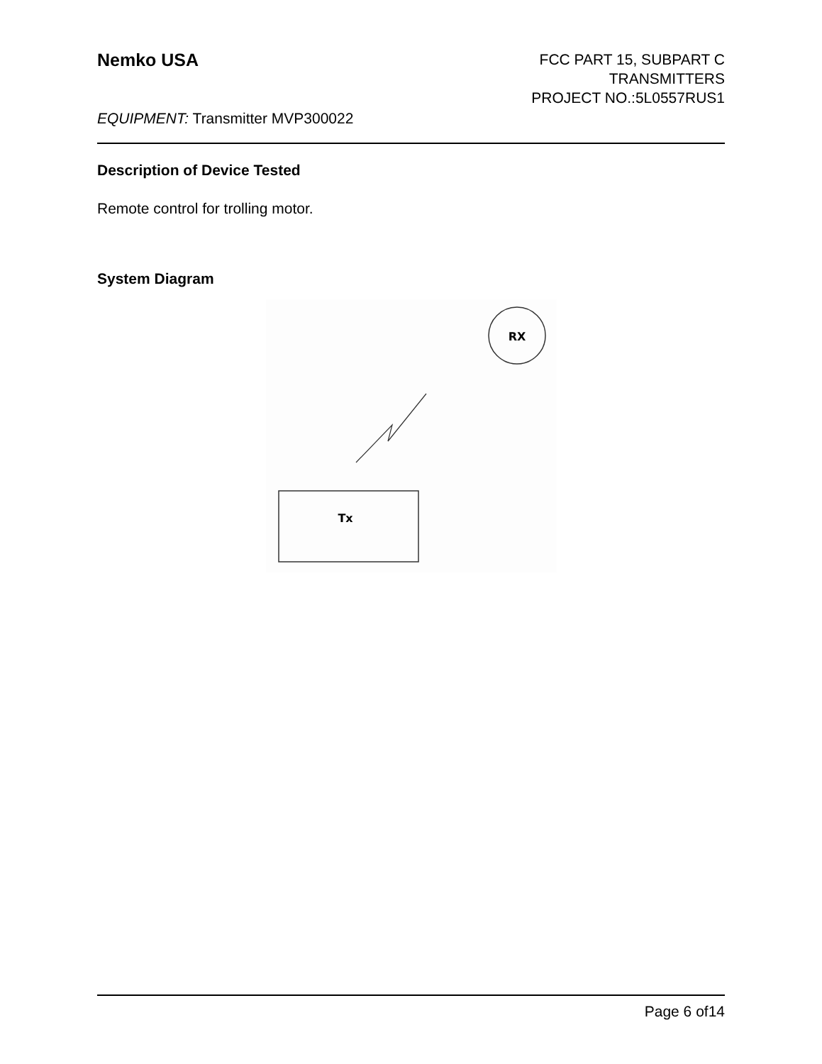Nemko USA
FCC PART 15, SUBPART C
TRANSMITTERS
PROJECT NO.:5L0557RUS1
EQUIPMENT: Transmitter MVP300022
Description of Device Tested
Remote control for trolling motor.
System Diagram
RX
Tx
Page 6 of14